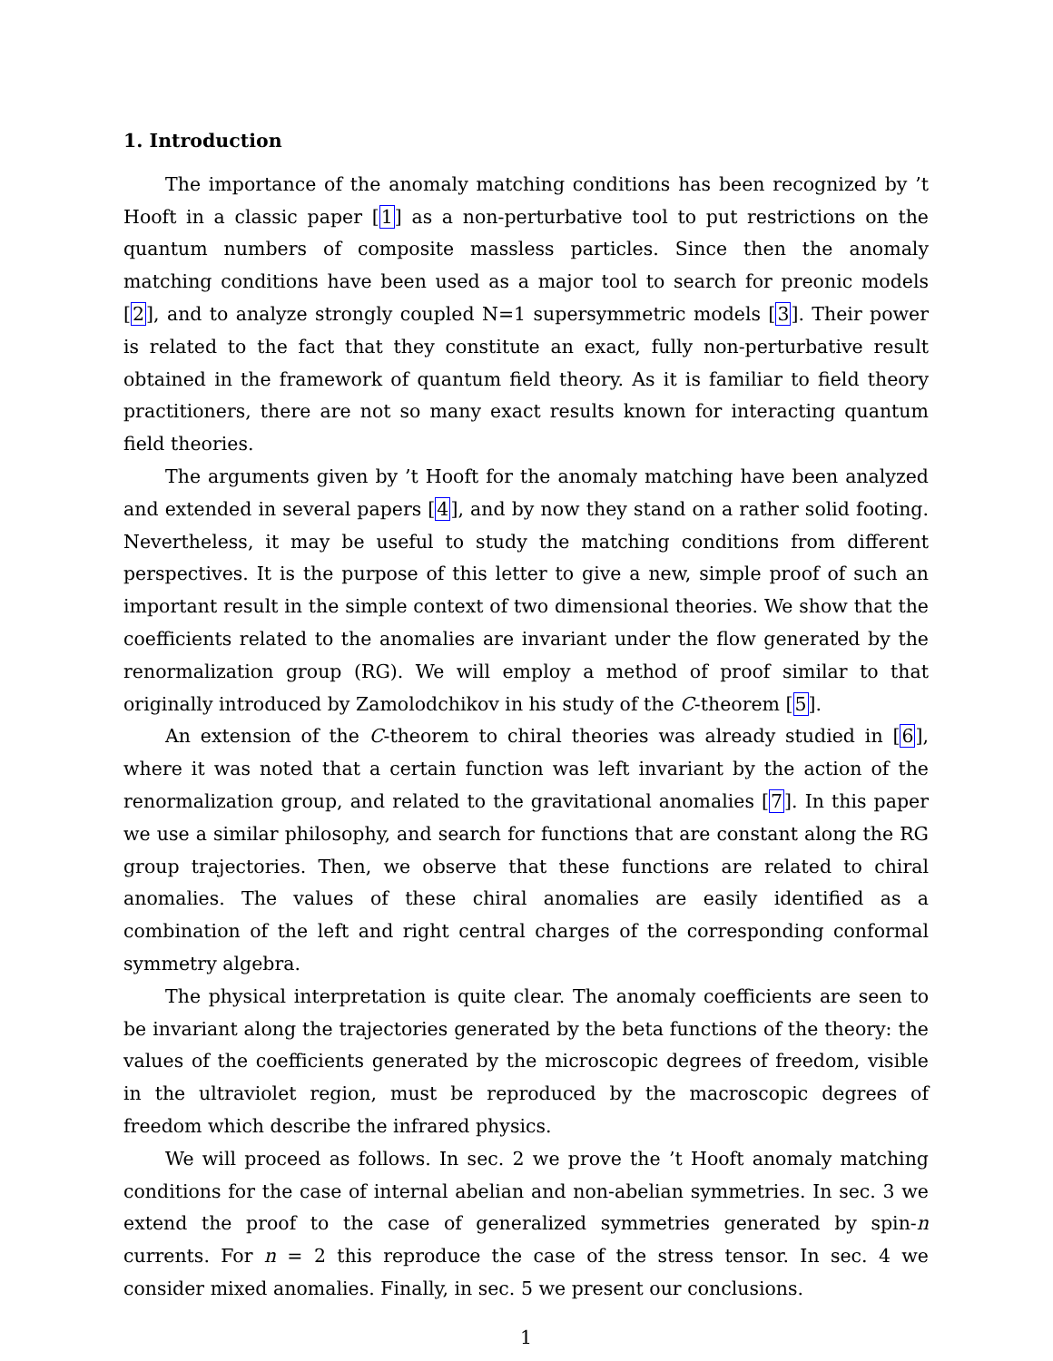1. Introduction
The importance of the anomaly matching conditions has been recognized by ’t Hooft in a classic paper [1] as a non-perturbative tool to put restrictions on the quantum numbers of composite massless particles. Since then the anomaly matching conditions have been used as a major tool to search for preonic models [2], and to analyze strongly coupled N=1 supersymmetric models [3]. Their power is related to the fact that they constitute an exact, fully non-perturbative result obtained in the framework of quantum field theory. As it is familiar to field theory practitioners, there are not so many exact results known for interacting quantum field theories.
The arguments given by ’t Hooft for the anomaly matching have been analyzed and extended in several papers [4], and by now they stand on a rather solid footing. Nevertheless, it may be useful to study the matching conditions from different perspectives. It is the purpose of this letter to give a new, simple proof of such an important result in the simple context of two dimensional theories. We show that the coefficients related to the anomalies are invariant under the flow generated by the renormalization group (RG). We will employ a method of proof similar to that originally introduced by Zamolodchikov in his study of the C-theorem [5].
An extension of the C-theorem to chiral theories was already studied in [6], where it was noted that a certain function was left invariant by the action of the renormalization group, and related to the gravitational anomalies [7]. In this paper we use a similar philosophy, and search for functions that are constant along the RG group trajectories. Then, we observe that these functions are related to chiral anomalies. The values of these chiral anomalies are easily identified as a combination of the left and right central charges of the corresponding conformal symmetry algebra.
The physical interpretation is quite clear. The anomaly coefficients are seen to be invariant along the trajectories generated by the beta functions of the theory: the values of the coefficients generated by the microscopic degrees of freedom, visible in the ultraviolet region, must be reproduced by the macroscopic degrees of freedom which describe the infrared physics.
We will proceed as follows. In sec. 2 we prove the ’t Hooft anomaly matching conditions for the case of internal abelian and non-abelian symmetries. In sec. 3 we extend the proof to the case of generalized symmetries generated by spin-n currents. For n = 2 this reproduce the case of the stress tensor. In sec. 4 we consider mixed anomalies. Finally, in sec. 5 we present our conclusions.
1